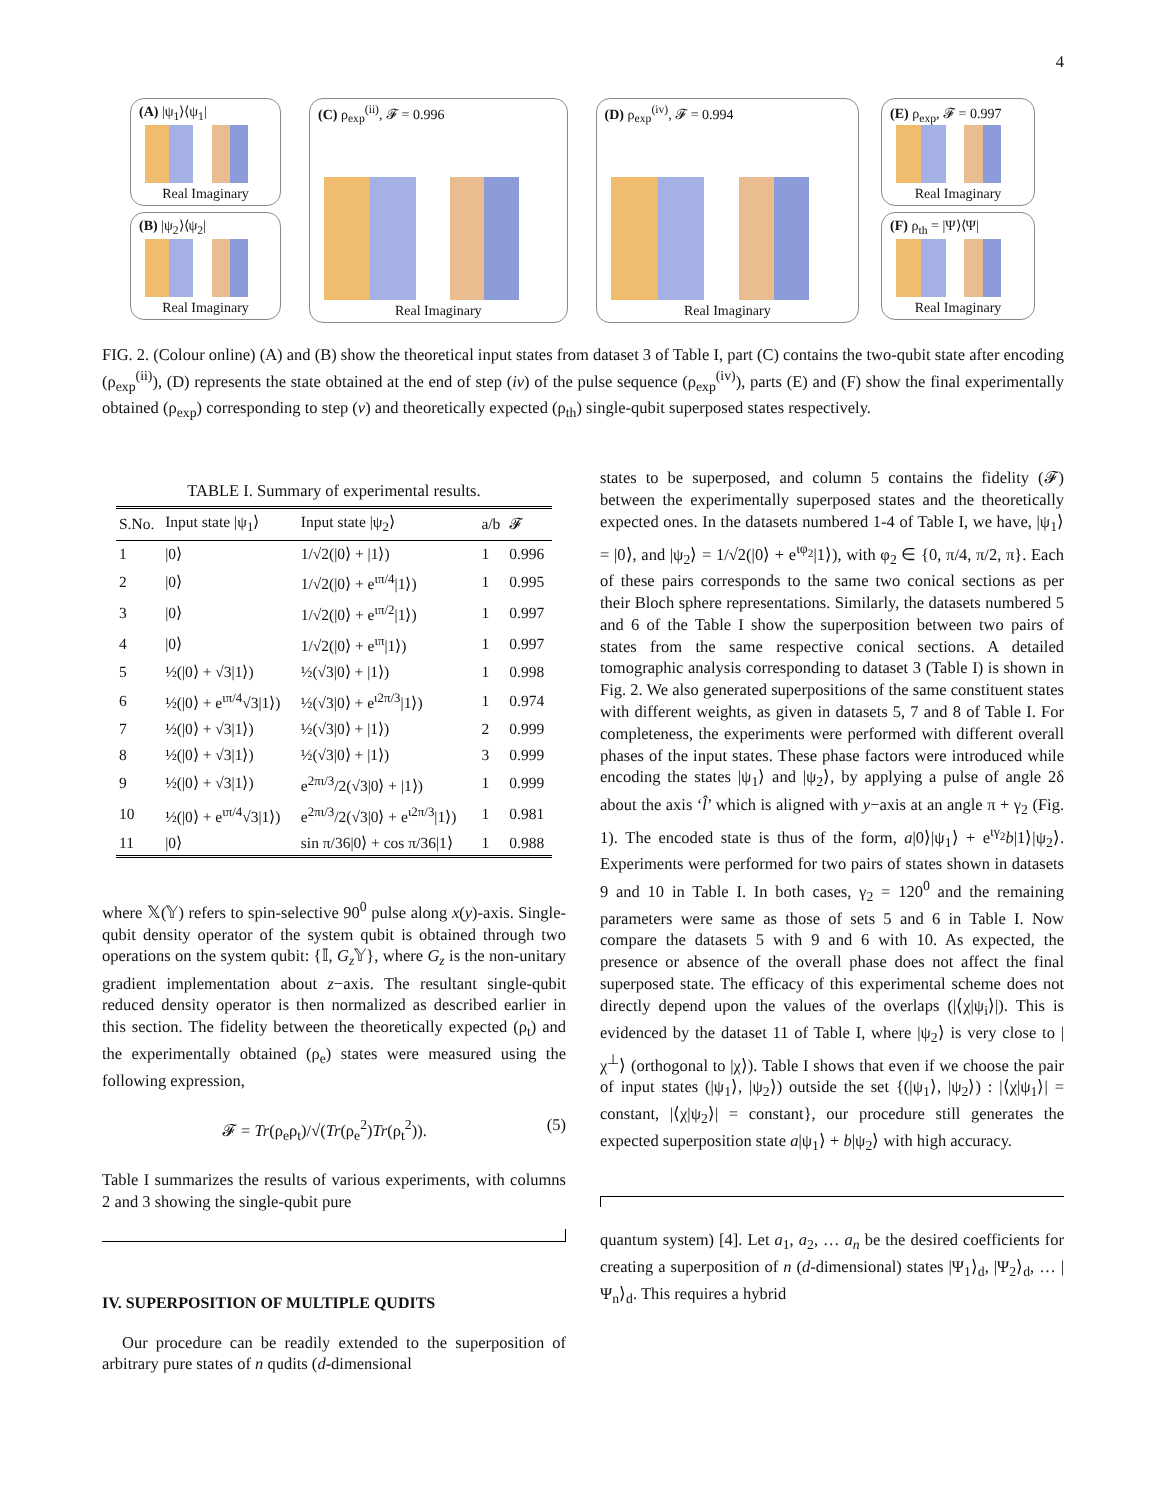4
(A) |ψ<sub>1</sub>⟩⟨ψ<sub>1</sub>|
Real Imaginary
(B) |ψ<sub>2</sub>⟩⟨ψ<sub>2</sub>|
Real Imaginary
(C) ρ<sub>exp</sub><sup>(ii)</sup>, 𝓕 = 0.996
Real Imaginary
(D) ρ<sub>exp</sub><sup>(iv)</sup>, 𝓕 = 0.994
Real Imaginary
(E) ρ<sub>exp</sub>, 𝓕 = 0.997
Real Imaginary
(F) ρ<sub>th</sub> = |Ψ⟩⟨Ψ|
Real Imaginary
FIG. 2. (Colour online) (A) and (B) show the theoretical input states from dataset 3 of Table I, part (C) contains the two-qubit state after encoding (ρ<sub>exp</sub><sup>(ii)</sup>), (D) represents the state obtained at the end of step (iv) of the pulse sequence (ρ<sub>exp</sub><sup>(iv)</sup>), parts (E) and (F) show the final experimentally obtained (ρ<sub>exp</sub>) corresponding to step (v) and theoretically expected (ρ<sub>th</sub>) single-qubit superposed states respectively.
TABLE I. Summary of experimental results.
| S.No. | Input state /ψ<sub>1</sub>⟩ | Input state /ψ<sub>2</sub>⟩ | a/b | 𝓕 |
| --- | --- | --- | --- | --- |
| 1 | /0⟩ | 1/√2(/0⟩ + /1⟩) | 1 | 0.996 |
| 2 | /0⟩ | 1/√2(/0⟩ + e<sup>ιπ/4</sup>/1⟩) | 1 | 0.995 |
| 3 | /0⟩ | 1/√2(/0⟩ + e<sup>ιπ/2</sup>/1⟩) | 1 | 0.997 |
| 4 | /0⟩ | 1/√2(/0⟩ + e<sup>ιπ</sup>/1⟩) | 1 | 0.997 |
| 5 | ½(/0⟩ + √3/1⟩) | ½(√3/0⟩ + /1⟩) | 1 | 0.998 |
| 6 | ½(/0⟩ + e<sup>ιπ/4</sup>√3/1⟩) | ½(√3/0⟩ + e<sup>ι2π/3</sup>/1⟩) | 1 | 0.974 |
| 7 | ½(/0⟩ + √3/1⟩) | ½(√3/0⟩ + /1⟩) | 2 | 0.999 |
| 8 | ½(/0⟩ + √3/1⟩) | ½(√3/0⟩ + /1⟩) | 3 | 0.999 |
| 9 | ½(/0⟩ + √3/1⟩) | e<sup>2πι/3</sup>/2(√3/0⟩ + /1⟩) | 1 | 0.999 |
| 10 | ½(/0⟩ + e<sup>ιπ/4</sup>√3/1⟩) | e<sup>2πι/3</sup>/2(√3/0⟩ + e<sup>ι2π/3</sup>/1⟩) | 1 | 0.981 |
| 11 | /0⟩ | sin π/36/0⟩ + cos π/36/1⟩ | 1 | 0.988 |
where 𝕏(𝕐) refers to spin-selective 90<sup>0</sup> pulse along x(y)-axis. Single-qubit density operator of the system qubit is obtained through two operations on the system qubit: {𝕀, G<sub>z</sub> 𝕐}, where G<sub>z</sub> is the non-unitary gradient implementation about z−axis. The resultant single-qubit reduced density operator is then normalized as described earlier in this section. The fidelity between the theoretically expected (ρ<sub>t</sub>) and the experimentally obtained (ρ<sub>e</sub>) states were measured using the following expression,
𝓕 = Tr(ρ<sub>e</sub>ρ<sub>t</sub>)/√(Tr(ρ<sub>e</sub><sup>2</sup>)Tr(ρ<sub>t</sub><sup>2</sup>)). (5)
Table I summarizes the results of various experiments, with columns 2 and 3 showing the single-qubit pure
IV. SUPERPOSITION OF MULTIPLE QUDITS
Our procedure can be readily extended to the superposition of arbitrary pure states of n qudits (d-dimensional
states to be superposed, and column 5 contains the fidelity (𝓕) between the experimentally superposed states and the theoretically expected ones. In the datasets numbered 1-4 of Table I, we have, |ψ<sub>1</sub>⟩ = |0⟩, and |ψ<sub>2</sub>⟩ = 1/√2(|0⟩ + e<sup>ιφ<sub>2</sub></sup>|1⟩), with φ<sub>2</sub> ∈ {0, π/4, π/2, π}. Each of these pairs corresponds to the same two conical sections as per their Bloch sphere representations. Similarly, the datasets numbered 5 and 6 of the Table I show the superposition between two pairs of states from the same respective conical sections. A detailed tomographic analysis corresponding to dataset 3 (Table I) is shown in Fig. 2. We also generated superpositions of the same constituent states with different weights, as given in datasets 5, 7 and 8 of Table I. For completeness, the experiments were performed with different overall phases of the input states. These phase factors were introduced while encoding the states |ψ<sub>1</sub>⟩ and |ψ<sub>2</sub>⟩, by applying a pulse of angle 2δ about the axis ‘l̂’ which is aligned with y−axis at an angle π + γ<sub>2</sub> (Fig. 1). The encoded state is thus of the form, a|0⟩|ψ<sub>1</sub>⟩ + e<sup>ιγ<sub>2</sub></sup>b|1⟩|ψ<sub>2</sub>⟩. Experiments were performed for two pairs of states shown in datasets 9 and 10 in Table I. In both cases, γ<sub>2</sub> = 120<sup>0</sup> and the remaining parameters were same as those of sets 5 and 6 in Table I. Now compare the datasets 5 with 9 and 6 with 10. As expected, the presence or absence of the overall phase does not affect the final superposed state. The efficacy of this experimental scheme does not directly depend upon the values of the overlaps (|⟨χ|ψ<sub>i</sub>⟩|). This is evidenced by the dataset 11 of Table I, where |ψ<sub>2</sub>⟩ is very close to |χ<sup>⊥</sup>⟩ (orthogonal to |χ⟩). Table I shows that even if we choose the pair of input states (|ψ<sub>1</sub>⟩, |ψ<sub>2</sub>⟩) outside the set {(|ψ<sub>1</sub>⟩, |ψ<sub>2</sub>⟩) : |⟨χ|ψ<sub>1</sub>⟩| = constant, |⟨χ|ψ<sub>2</sub>⟩| = constant}, our procedure still generates the expected superposition state a|ψ<sub>1</sub>⟩ + b|ψ<sub>2</sub>⟩ with high accuracy.
quantum system) [4]. Let a<sub>1</sub>, a<sub>2</sub>, … a<sub>n</sub> be the desired coefficients for creating a superposition of n (d-dimensional) states |Ψ<sub>1</sub>⟩<sub>d</sub>, |Ψ<sub>2</sub>⟩<sub>d</sub>, … |Ψ<sub>n</sub>⟩<sub>d</sub>. This requires a hybrid